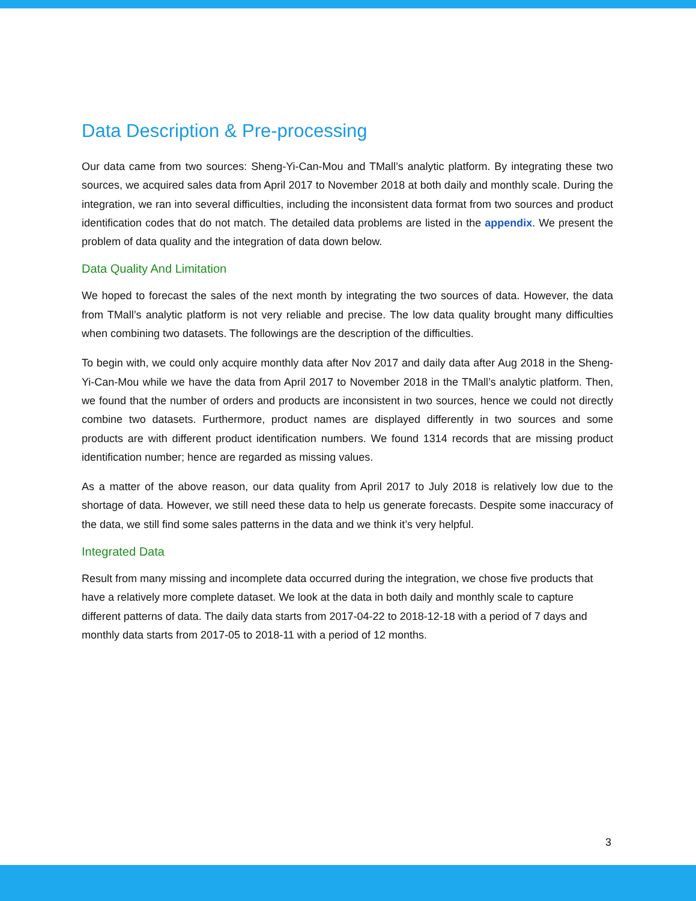Data Description & Pre-processing
Our data came from two sources: Sheng-Yi-Can-Mou and TMall’s analytic platform. By integrating these two sources, we acquired sales data from April 2017 to November 2018 at both daily and monthly scale. During the integration, we ran into several difficulties, including the inconsistent data format from two sources and product identification codes that do not match. The detailed data problems are listed in the appendix. We present the problem of data quality and the integration of data down below.
Data Quality And Limitation
We hoped to forecast the sales of the next month by integrating the two sources of data. However, the data from TMall’s analytic platform is not very reliable and precise. The low data quality brought many difficulties when combining two datasets. The followings are the description of the difficulties.
To begin with, we could only acquire monthly data after Nov 2017 and daily data after Aug 2018 in the Sheng-Yi-Can-Mou while we have the data from April 2017 to November 2018 in the TMall’s analytic platform. Then, we found that the number of orders and products are inconsistent in two sources, hence we could not directly combine two datasets. Furthermore, product names are displayed differently in two sources and some products are with different product identification numbers. We found 1314 records that are missing product identification number; hence are regarded as missing values.
As a matter of the above reason, our data quality from April 2017 to July 2018 is relatively low due to the shortage of data. However, we still need these data to help us generate forecasts. Despite some inaccuracy of the data, we still find some sales patterns in the data and we think it’s very helpful.
Integrated Data
Result from many missing and incomplete data occurred during the integration, we chose five products that have a relatively more complete dataset. We look at the data in both daily and monthly scale to capture different patterns of data. The daily data starts from 2017-04-22 to 2018-12-18 with a period of 7 days and monthly data starts from 2017-05 to 2018-11 with a period of 12 months.
3